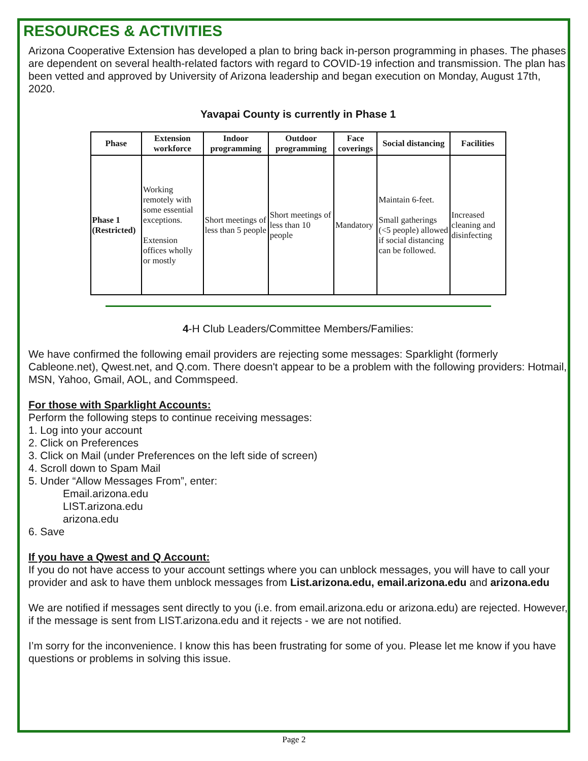RESOURCES & ACTIVITIES
Arizona Cooperative Extension has developed a plan to bring back in-person programming in phases. The phases are dependent on several health-related factors with regard to COVID-19 infection and transmission. The plan has been vetted and approved by University of Arizona leadership and began execution on Monday, August 17th, 2020.
Yavapai County is currently in Phase 1
| Phase | Extension workforce | Indoor programming | Outdoor programming | Face coverings | Social distancing | Facilities |
| --- | --- | --- | --- | --- | --- | --- |
| Phase 1 (Restricted) | Working remotely with some essential exceptions. Extension offices wholly or mostly | Short meetings of less than 5 people | Short meetings of less than 10 people | Mandatory | Maintain 6-feet. Small gatherings (<5 people) allowed if social distancing can be followed. | Increased cleaning and disinfecting |
4-H Club Leaders/Committee Members/Families:
We have confirmed the following email providers are rejecting some messages: Sparklight (formerly Cableone.net), Qwest.net, and Q.com. There doesn't appear to be a problem with the following providers: Hotmail, MSN, Yahoo, Gmail, AOL, and Commspeed.
For those with Sparklight Accounts:
Perform the following steps to continue receiving messages:
1. Log into your account
2. Click on Preferences
3. Click on Mail (under Preferences on the left side of screen)
4. Scroll down to Spam Mail
5. Under “Allow Messages From”, enter:
Email.arizona.edu
LIST.arizona.edu
arizona.edu
6. Save
If you have a Qwest and Q Account:
If you do not have access to your account settings where you can unblock messages, you will have to call your provider and ask to have them unblock messages from List.arizona.edu, email.arizona.edu and arizona.edu
We are notified if messages sent directly to you (i.e. from email.arizona.edu or arizona.edu) are rejected. However, if the message is sent from LIST.arizona.edu and it rejects - we are not notified.
I’m sorry for the inconvenience. I know this has been frustrating for some of you. Please let me know if you have questions or problems in solving this issue.
Page 2